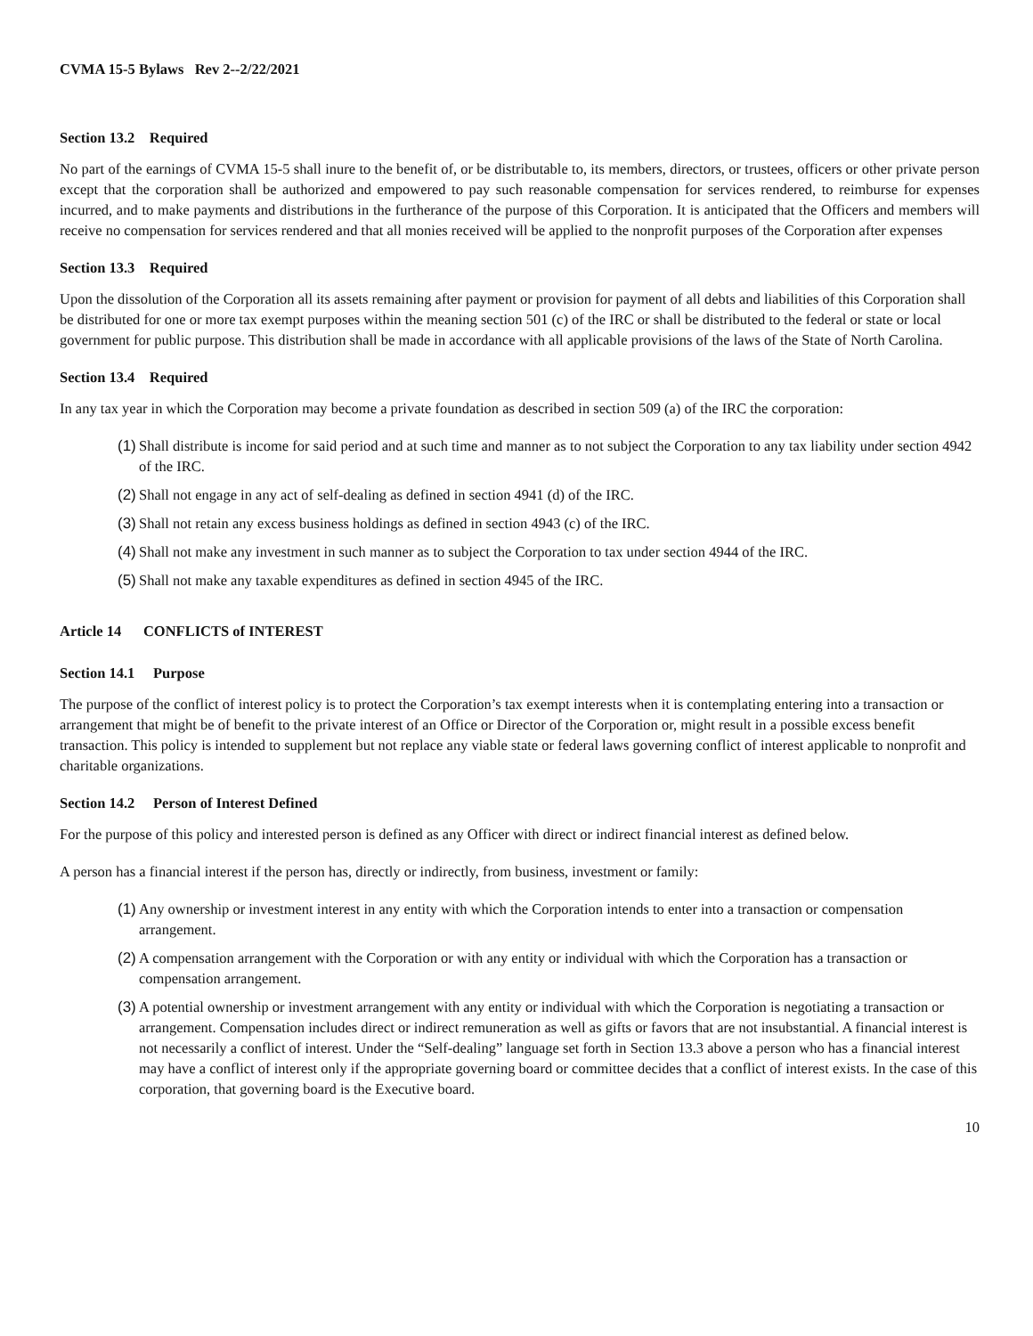CVMA 15-5 Bylaws Rev 2--2/22/2021
Section 13.2 Required
No part of the earnings of CVMA 15-5 shall inure to the benefit of, or be distributable to, its members, directors, or trustees, officers or other private person except that the corporation shall be authorized and empowered to pay such reasonable compensation for services rendered, to reimburse for expenses incurred, and to make payments and distributions in the furtherance of the purpose of this Corporation. It is anticipated that the Officers and members will receive no compensation for services rendered and that all monies received will be applied to the nonprofit purposes of the Corporation after expenses
Section 13.3 Required
Upon the dissolution of the Corporation all its assets remaining after payment or provision for payment of all debts and liabilities of this Corporation shall be distributed for one or more tax exempt purposes within the meaning section 501 (c) of the IRC or shall be distributed to the federal or state or local government for public purpose. This distribution shall be made in accordance with all applicable provisions of the laws of the State of North Carolina.
Section 13.4 Required
In any tax year in which the Corporation may become a private foundation as described in section 509 (a) of the IRC the corporation:
(1) Shall distribute is income for said period and at such time and manner as to not subject the Corporation to any tax liability under section 4942 of the IRC.
(2) Shall not engage in any act of self-dealing as defined in section 4941 (d) of the IRC.
(3) Shall not retain any excess business holdings as defined in section 4943 (c) of the IRC.
(4) Shall not make any investment in such manner as to subject the Corporation to tax under section 4944 of the IRC.
(5) Shall not make any taxable expenditures as defined in section 4945 of the IRC.
Article 14 CONFLICTS of INTEREST
Section 14.1 Purpose
The purpose of the conflict of interest policy is to protect the Corporation’s tax exempt interests when it is contemplating entering into a transaction or arrangement that might be of benefit to the private interest of an Office or Director of the Corporation or, might result in a possible excess benefit transaction. This policy is intended to supplement but not replace any viable state or federal laws governing conflict of interest applicable to nonprofit and charitable organizations.
Section 14.2 Person of Interest Defined
For the purpose of this policy and interested person is defined as any Officer with direct or indirect financial interest as defined below.
A person has a financial interest if the person has, directly or indirectly, from business, investment or family:
(1) Any ownership or investment interest in any entity with which the Corporation intends to enter into a transaction or compensation arrangement.
(2) A compensation arrangement with the Corporation or with any entity or individual with which the Corporation has a transaction or compensation arrangement.
(3) A potential ownership or investment arrangement with any entity or individual with which the Corporation is negotiating a transaction or arrangement. Compensation includes direct or indirect remuneration as well as gifts or favors that are not insubstantial. A financial interest is not necessarily a conflict of interest. Under the “Self-dealing” language set forth in Section 13.3 above a person who has a financial interest may have a conflict of interest only if the appropriate governing board or committee decides that a conflict of interest exists. In the case of this corporation, that governing board is the Executive board.
10